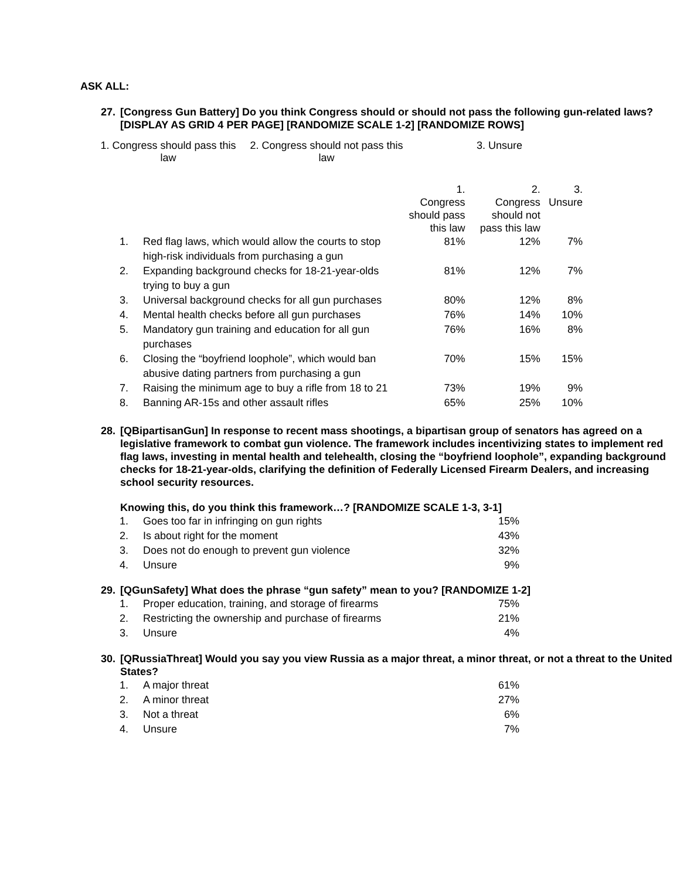ASK ALL:
27. [Congress Gun Battery] Do you think Congress should or should not pass the following gun-related laws? [DISPLAY AS GRID 4 PER PAGE] [RANDOMIZE SCALE 1-2] [RANDOMIZE ROWS]
1. Congress should pass this
law
2. Congress should not pass this
law
3. Unsure
| | | 1. Congress should pass this law | 2. Congress should not pass this law | 3. Unsure |
| 1. | Red flag laws, which would allow the courts to stop high-risk individuals from purchasing a gun | 81% | 12% | 7% |
| 2. | Expanding background checks for 18-21-year-olds trying to buy a gun | 81% | 12% | 7% |
| 3. | Universal background checks for all gun purchases | 80% | 12% | 8% |
| 4. | Mental health checks before all gun purchases | 76% | 14% | 10% |
| 5. | Mandatory gun training and education for all gun purchases | 76% | 16% | 8% |
| 6. | Closing the “boyfriend loophole”, which would ban abusive dating partners from purchasing a gun | 70% | 15% | 15% |
| 7. | Raising the minimum age to buy a rifle from 18 to 21 | 73% | 19% | 9% |
| 8. | Banning AR-15s and other assault rifles | 65% | 25% | 10% |
28. [QBipartisanGun] In response to recent mass shootings, a bipartisan group of senators has agreed on a legislative framework to combat gun violence. The framework includes incentivizing states to implement red flag laws, investing in mental health and telehealth, closing the “boyfriend loophole”, expanding background checks for 18-21-year-olds, clarifying the definition of Federally Licensed Firearm Dealers, and increasing school security resources.
Knowing this, do you think this framework…? [RANDOMIZE SCALE 1-3, 3-1]
| 1. | Goes too far in infringing on gun rights | 15% |
| 2. | Is about right for the moment | 43% |
| 3. | Does not do enough to prevent gun violence | 32% |
| 4. | Unsure | 9% |
29. [QGunSafety] What does the phrase “gun safety” mean to you? [RANDOMIZE 1-2]
| 1. | Proper education, training, and storage of firearms | 75% |
| 2. | Restricting the ownership and purchase of firearms | 21% |
| 3. | Unsure | 4% |
30. [QRussiaThreat] Would you say you view Russia as a major threat, a minor threat, or not a threat to the United States?
| 1. | A major threat | 61% |
| 2. | A minor threat | 27% |
| 3. | Not a threat | 6% |
| 4. | Unsure | 7% |